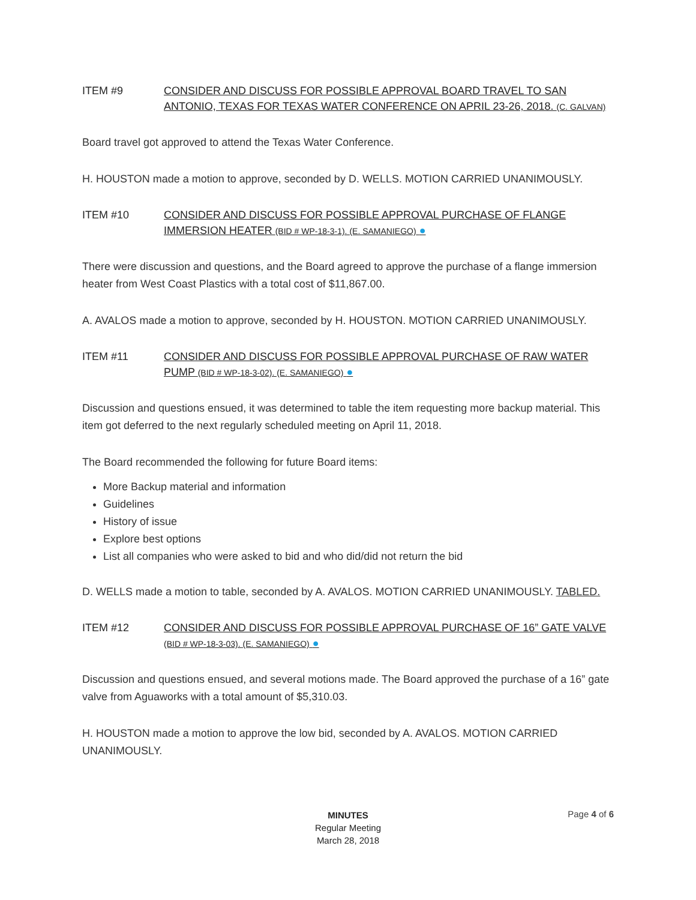ITEM #9 CONSIDER AND DISCUSS FOR POSSIBLE APPROVAL BOARD TRAVEL TO SAN ANTONIO, TEXAS FOR TEXAS WATER CONFERENCE ON APRIL 23-26, 2018. (C. GALVAN)
Board travel got approved to attend the Texas Water Conference.
H. HOUSTON made a motion to approve, seconded by D. WELLS. MOTION CARRIED UNANIMOUSLY.
ITEM #10 CONSIDER AND DISCUSS FOR POSSIBLE APPROVAL PURCHASE OF FLANGE IMMERSION HEATER (BID # WP-18-3-1). (E. SAMANIEGO) ●
There were discussion and questions, and the Board agreed to approve the purchase of a flange immersion heater from West Coast Plastics with a total cost of $11,867.00.
A. AVALOS made a motion to approve, seconded by H. HOUSTON. MOTION CARRIED UNANIMOUSLY.
ITEM #11 CONSIDER AND DISCUSS FOR POSSIBLE APPROVAL PURCHASE OF RAW WATER PUMP (BID # WP-18-3-02). (E. SAMANIEGO) ●
Discussion and questions ensued, it was determined to table the item requesting more backup material. This item got deferred to the next regularly scheduled meeting on April 11, 2018.
The Board recommended the following for future Board items:
More Backup material and information
Guidelines
History of issue
Explore best options
List all companies who were asked to bid and who did/did not return the bid
D. WELLS made a motion to table, seconded by A. AVALOS. MOTION CARRIED UNANIMOUSLY. TABLED.
ITEM #12 CONSIDER AND DISCUSS FOR POSSIBLE APPROVAL PURCHASE OF 16” GATE VALVE (BID # WP-18-3-03). (E. SAMANIEGO) ●
Discussion and questions ensued, and several motions made. The Board approved the purchase of a 16” gate valve from Aguaworks with a total amount of $5,310.03.
H. HOUSTON made a motion to approve the low bid, seconded by A. AVALOS. MOTION CARRIED UNANIMOUSLY.
Page 4 of 6
MINUTES
Regular Meeting
March 28, 2018